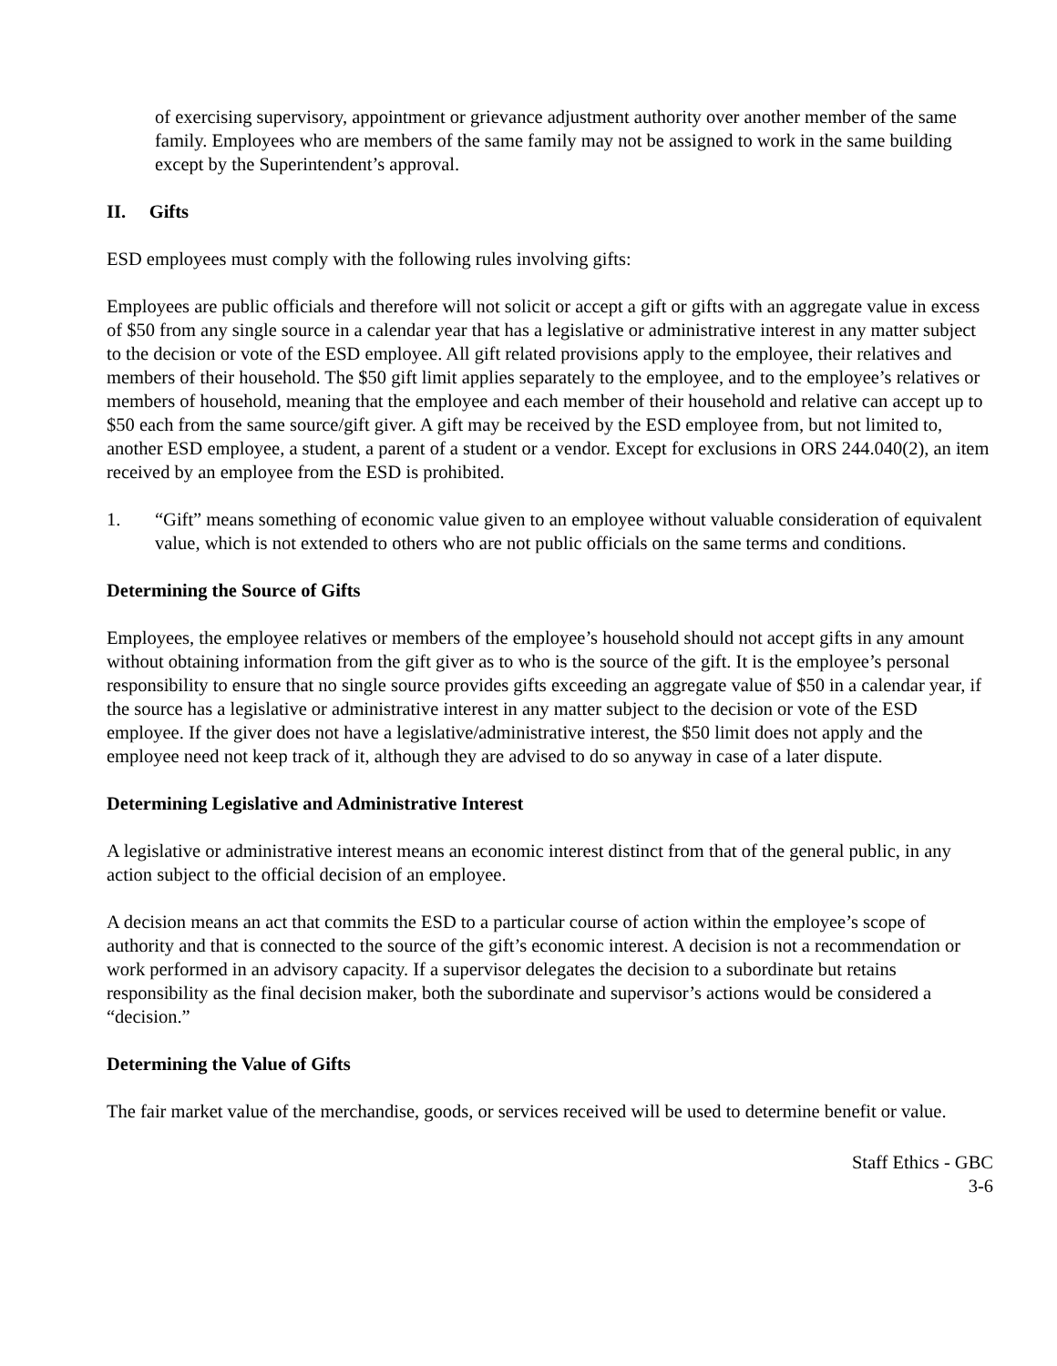of exercising supervisory, appointment or grievance adjustment authority over another member of the same family. Employees who are members of the same family may not be assigned to work in the same building except by the Superintendent’s approval.
II. Gifts
ESD employees must comply with the following rules involving gifts:
Employees are public officials and therefore will not solicit or accept a gift or gifts with an aggregate value in excess of $50 from any single source in a calendar year that has a legislative or administrative interest in any matter subject to the decision or vote of the ESD employee. All gift related provisions apply to the employee, their relatives and members of their household. The $50 gift limit applies separately to the employee, and to the employee’s relatives or members of household, meaning that the employee and each member of their household and relative can accept up to $50 each from the same source/gift giver. A gift may be received by the ESD employee from, but not limited to, another ESD employee, a student, a parent of a student or a vendor. Except for exclusions in ORS 244.040(2), an item received by an employee from the ESD is prohibited.
1. “Gift” means something of economic value given to an employee without valuable consideration of equivalent value, which is not extended to others who are not public officials on the same terms and conditions.
Determining the Source of Gifts
Employees, the employee relatives or members of the employee’s household should not accept gifts in any amount without obtaining information from the gift giver as to who is the source of the gift. It is the employee’s personal responsibility to ensure that no single source provides gifts exceeding an aggregate value of $50 in a calendar year, if the source has a legislative or administrative interest in any matter subject to the decision or vote of the ESD employee. If the giver does not have a legislative/administrative interest, the $50 limit does not apply and the employee need not keep track of it, although they are advised to do so anyway in case of a later dispute.
Determining Legislative and Administrative Interest
A legislative or administrative interest means an economic interest distinct from that of the general public, in any action subject to the official decision of an employee.
A decision means an act that commits the ESD to a particular course of action within the employee’s scope of authority and that is connected to the source of the gift’s economic interest. A decision is not a recommendation or work performed in an advisory capacity. If a supervisor delegates the decision to a subordinate but retains responsibility as the final decision maker, both the subordinate and supervisor’s actions would be considered a “decision.”
Determining the Value of Gifts
The fair market value of the merchandise, goods, or services received will be used to determine benefit or value.
Staff Ethics - GBC
3-6